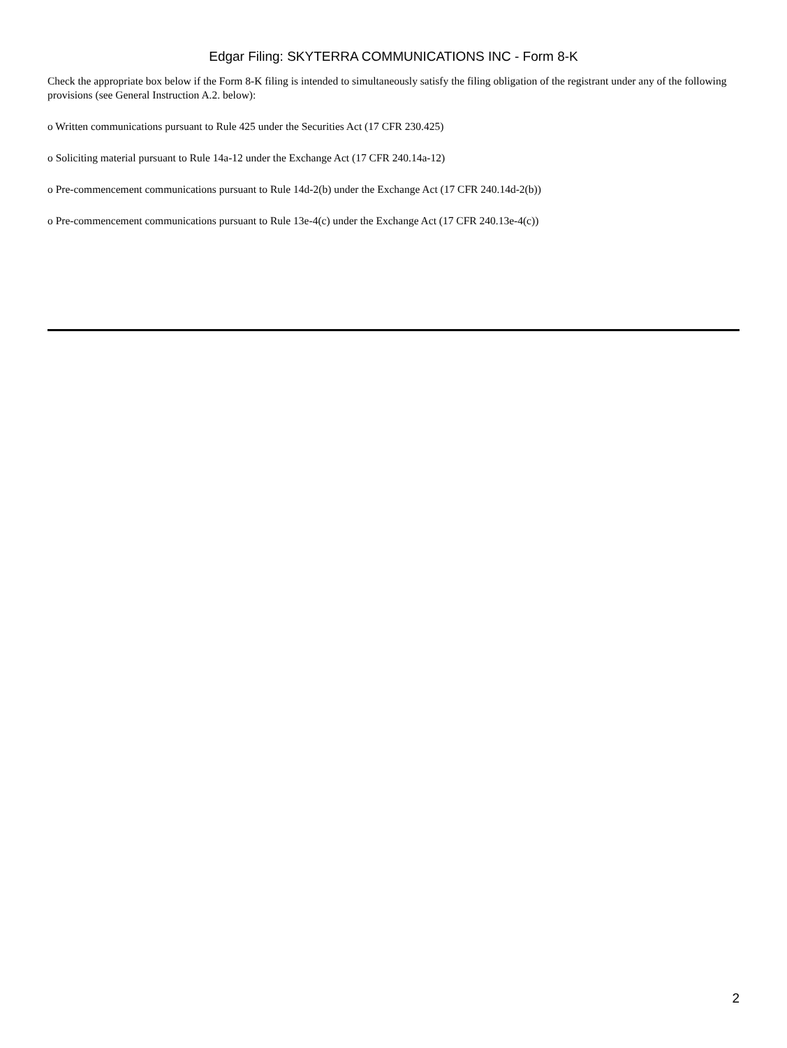Edgar Filing: SKYTERRA COMMUNICATIONS INC - Form 8-K
Check the appropriate box below if the Form 8-K filing is intended to simultaneously satisfy the filing obligation of the registrant under any of the following provisions (see General Instruction A.2. below):
o Written communications pursuant to Rule 425 under the Securities Act (17 CFR 230.425)
o Soliciting material pursuant to Rule 14a-12 under the Exchange Act (17 CFR 240.14a-12)
o Pre-commencement communications pursuant to Rule 14d-2(b) under the Exchange Act (17 CFR 240.14d-2(b))
o Pre-commencement communications pursuant to Rule 13e-4(c) under the Exchange Act (17 CFR 240.13e-4(c))
2